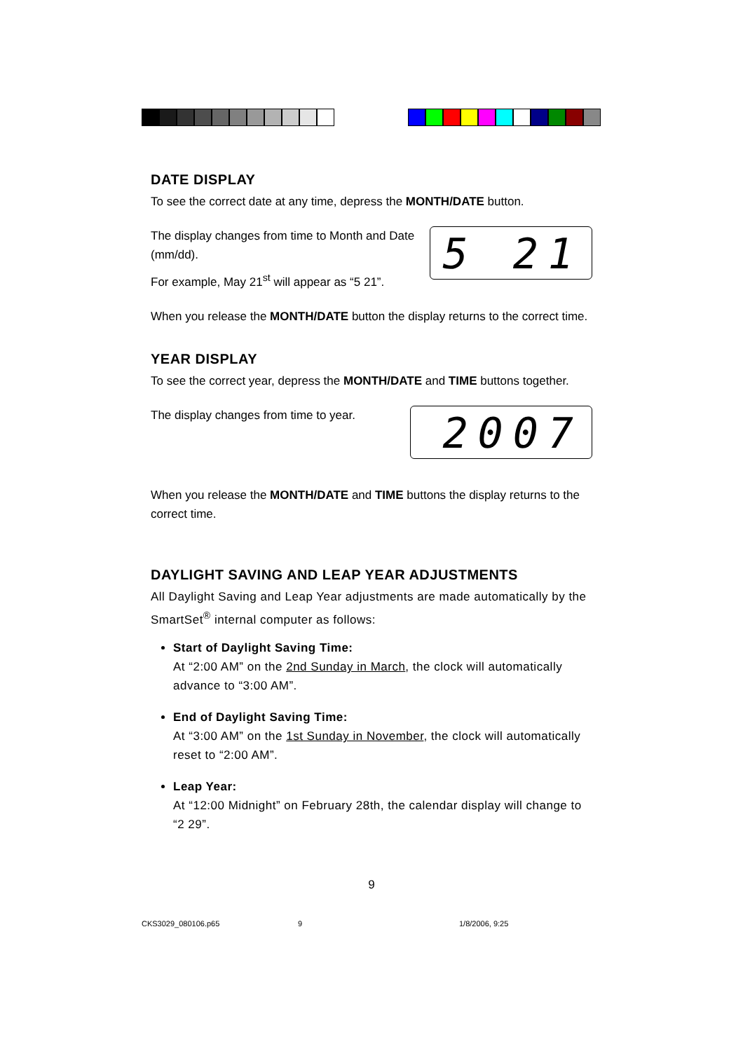DATE DISPLAY
To see the correct date at any time, depress the MONTH/DATE button.
The display changes from time to Month and Date (mm/dd).
For example, May 21<sup>st</sup> will appear as “5 21”.
5 21
When you release the MONTH/DATE button the display returns to the correct time.
YEAR DISPLAY
To see the correct year, depress the MONTH/DATE and TIME buttons together.
The display changes from time to year.
2007
When you release the MONTH/DATE and TIME buttons the display returns to the correct time.
DAYLIGHT SAVING AND LEAP YEAR ADJUSTMENTS
All Daylight Saving and Leap Year adjustments are made automatically by the SmartSet<sup>®</sup> internal computer as follows:
Start of Daylight Saving Time:
At “2:00 AM” on the 2nd Sunday in March, the clock will automatically advance to “3:00 AM”.
End of Daylight Saving Time:
At “3:00 AM” on the 1st Sunday in November, the clock will automatically reset to “2:00 AM”.
Leap Year:
At “12:00 Midnight” on February 28th, the calendar display will change to “2 29”.
9
CKS3029_080106.p65 9 1/8/2006, 9:25